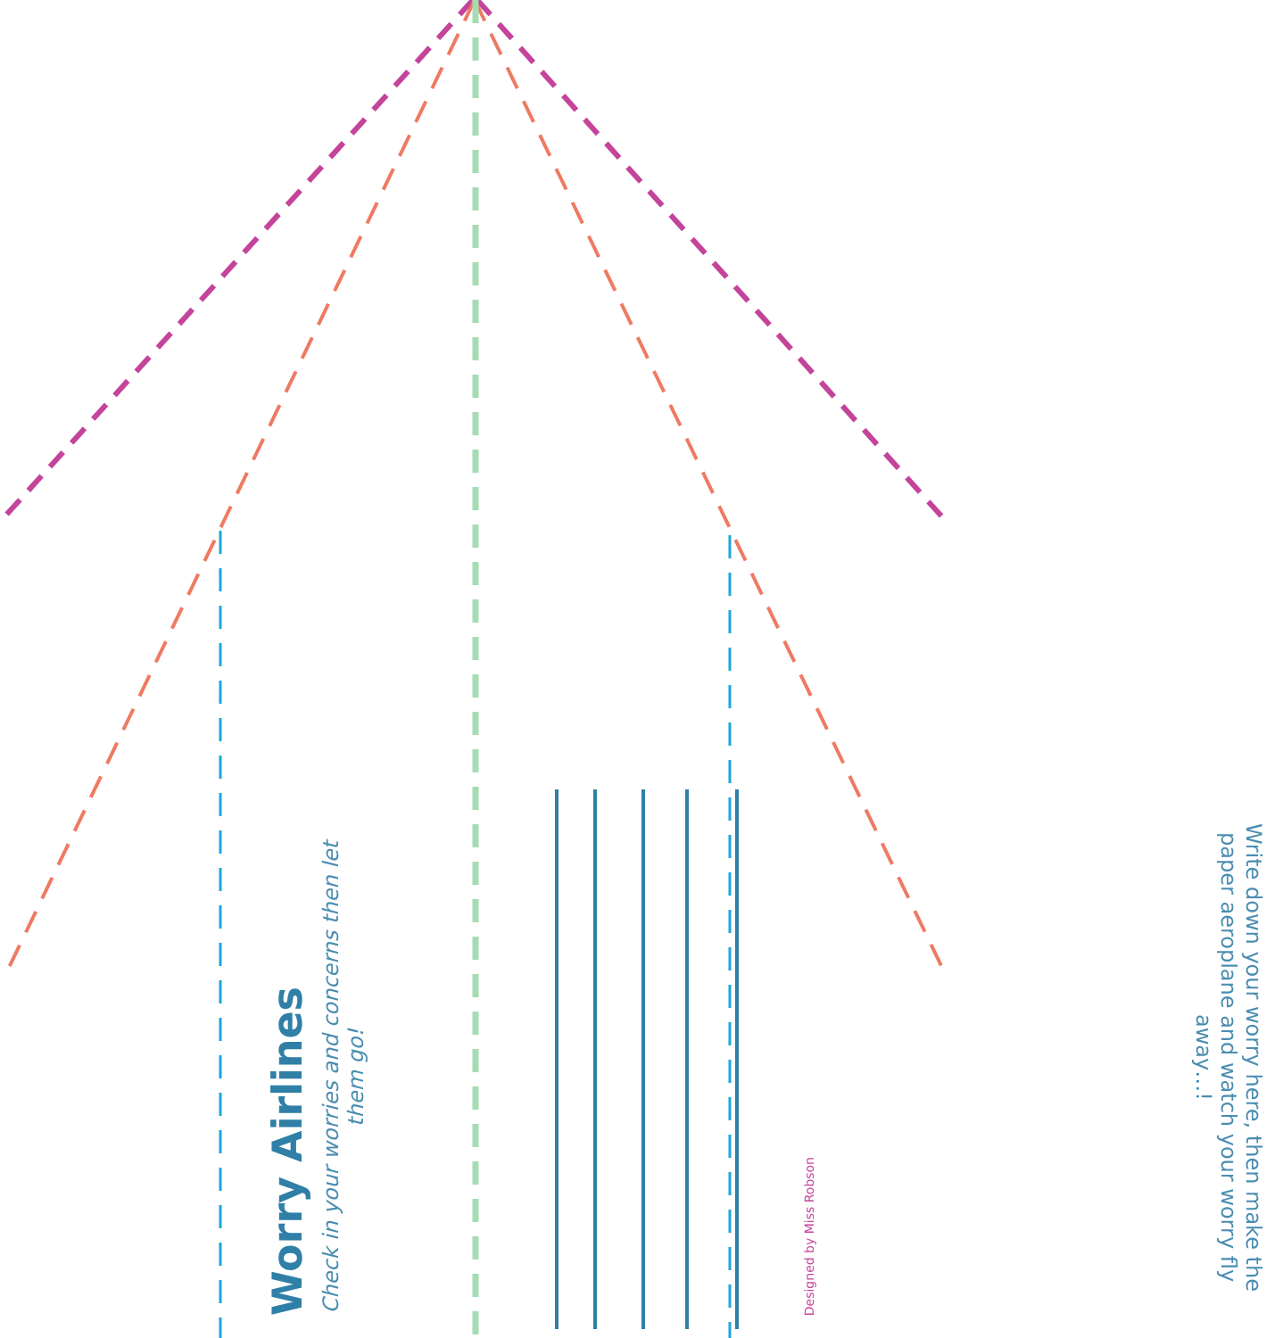Worry Airlines
Check in your worries and concerns then let them go!
Designed by Miss Robson
Write down your worry here, then make the paper aeroplane and watch your worry fly away…!